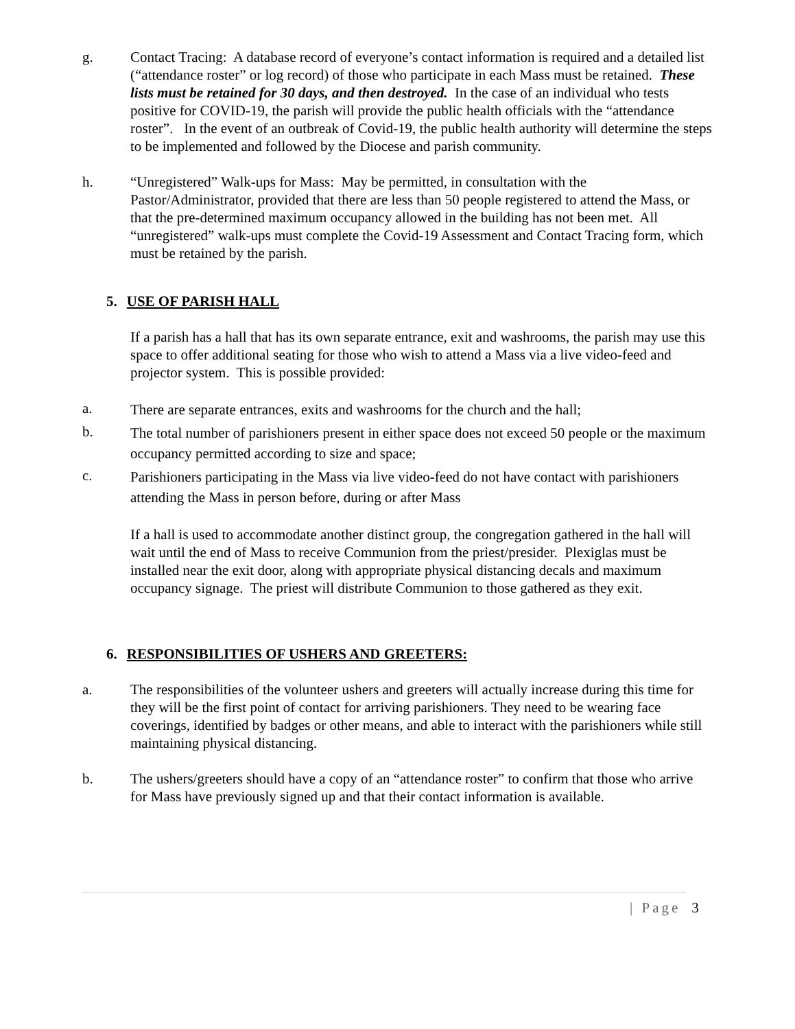g. Contact Tracing: A database record of everyone’s contact information is required and a detailed list (“attendance roster” or log record) of those who participate in each Mass must be retained. These lists must be retained for 30 days, and then destroyed. In the case of an individual who tests positive for COVID-19, the parish will provide the public health officials with the “attendance roster”. In the event of an outbreak of Covid-19, the public health authority will determine the steps to be implemented and followed by the Diocese and parish community.
h. “Unregistered” Walk-ups for Mass: May be permitted, in consultation with the Pastor/Administrator, provided that there are less than 50 people registered to attend the Mass, or that the pre-determined maximum occupancy allowed in the building has not been met. All “unregistered” walk-ups must complete the Covid-19 Assessment and Contact Tracing form, which must be retained by the parish.
5. USE OF PARISH HALL
If a parish has a hall that has its own separate entrance, exit and washrooms, the parish may use this space to offer additional seating for those who wish to attend a Mass via a live video-feed and projector system. This is possible provided:
a.
There are separate entrances, exits and washrooms for the church and the hall;
b.
The total number of parishioners present in either space does not exceed 50 people or the maximum occupancy permitted according to size and space;
c.
Parishioners participating in the Mass via live video-feed do not have contact with parishioners attending the Mass in person before, during or after Mass
If a hall is used to accommodate another distinct group, the congregation gathered in the hall will wait until the end of Mass to receive Communion from the priest/presider. Plexiglas must be installed near the exit door, along with appropriate physical distancing decals and maximum occupancy signage. The priest will distribute Communion to those gathered as they exit.
6. RESPONSIBILITIES OF USHERS AND GREETERS:
a. The responsibilities of the volunteer ushers and greeters will actually increase during this time for they will be the first point of contact for arriving parishioners. They need to be wearing face coverings, identified by badges or other means, and able to interact with the parishioners while still maintaining physical distancing.
b. The ushers/greeters should have a copy of an “attendance roster” to confirm that those who arrive for Mass have previously signed up and that their contact information is available.
| Page 3